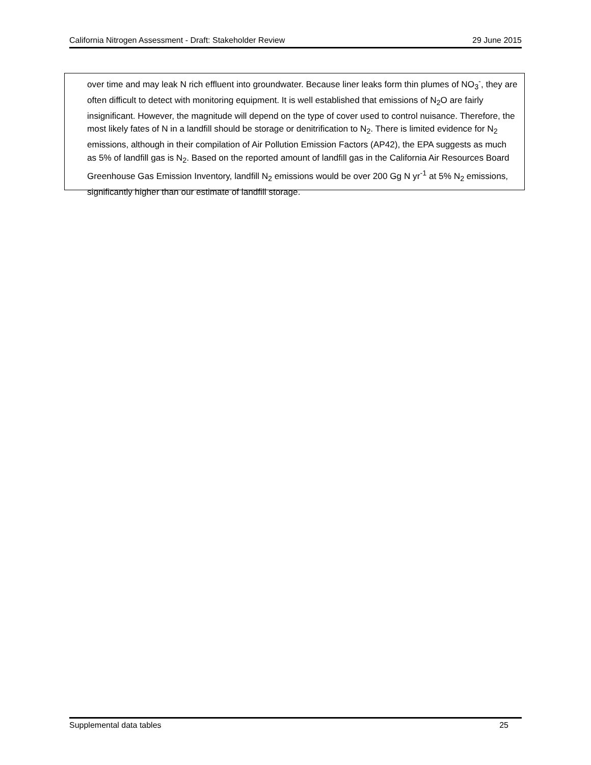California Nitrogen Assessment - Draft: Stakeholder Review 29 June 2015
over time and may leak N rich effluent into groundwater. Because liner leaks form thin plumes of NO<sub>3</sub><sup>-</sup>, they are often difficult to detect with monitoring equipment. It is well established that emissions of N<sub>2</sub>O are fairly insignificant. However, the magnitude will depend on the type of cover used to control nuisance. Therefore, the most likely fates of N in a landfill should be storage or denitrification to N<sub>2</sub>. There is limited evidence for N<sub>2</sub> emissions, although in their compilation of Air Pollution Emission Factors (AP42), the EPA suggests as much as 5% of landfill gas is N<sub>2</sub>. Based on the reported amount of landfill gas in the California Air Resources Board Greenhouse Gas Emission Inventory, landfill N<sub>2</sub> emissions would be over 200 Gg N yr<sup>-1</sup> at 5% N<sub>2</sub> emissions, significantly higher than our estimate of landfill storage.
Supplemental data tables 25